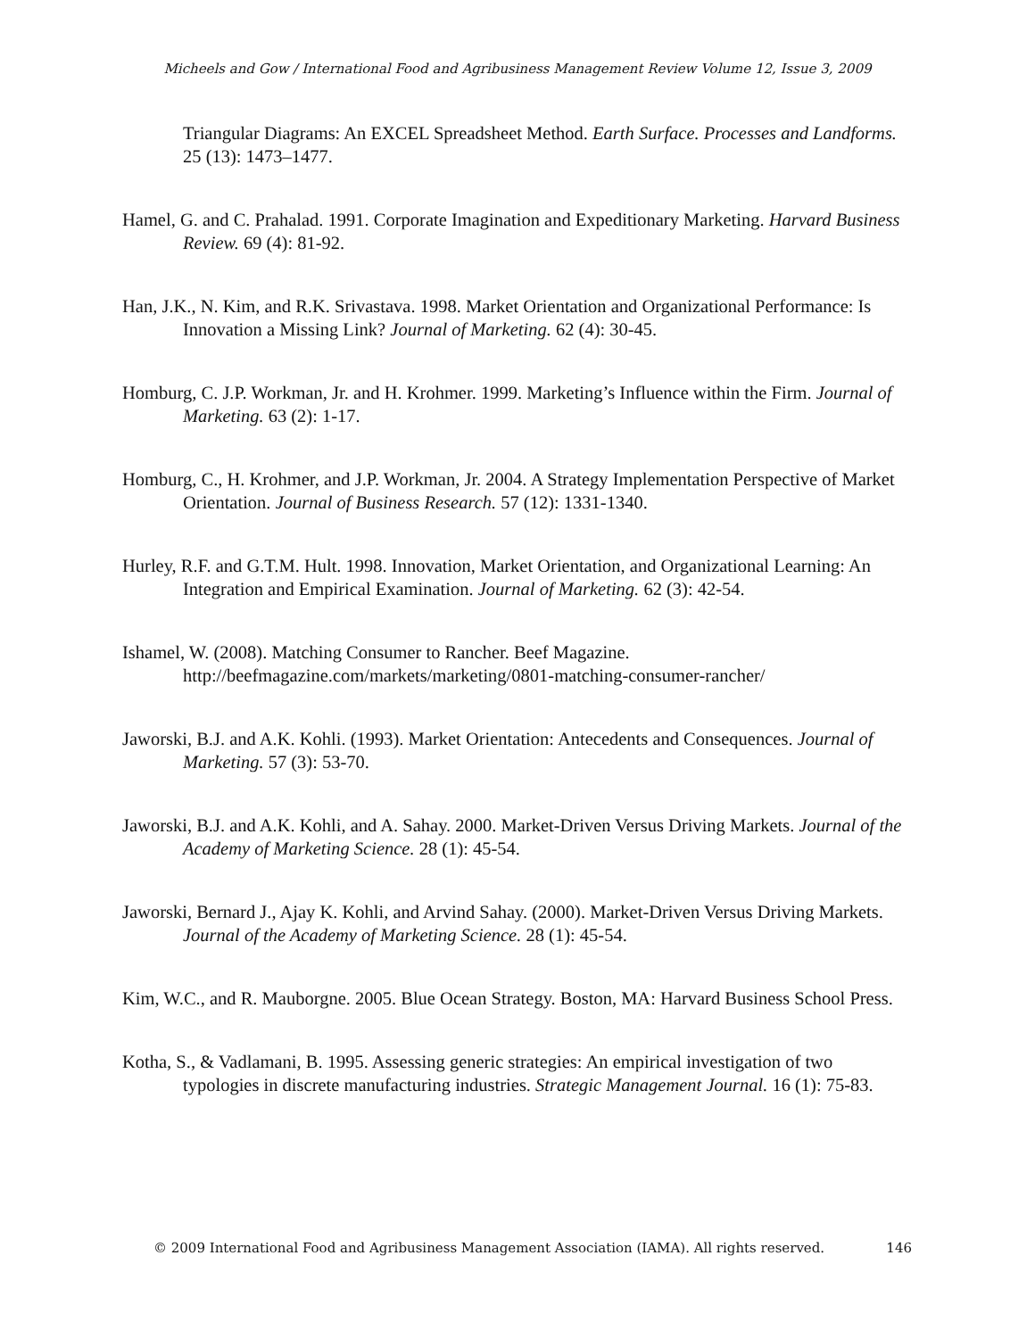Micheels and Gow / International Food and Agribusiness Management Review Volume 12, Issue 3, 2009
Triangular Diagrams: An EXCEL Spreadsheet Method. Earth Surface. Processes and Landforms. 25 (13): 1473–1477.
Hamel, G. and C. Prahalad. 1991. Corporate Imagination and Expeditionary Marketing. Harvard Business Review. 69 (4): 81-92.
Han, J.K., N. Kim, and R.K. Srivastava. 1998. Market Orientation and Organizational Performance: Is Innovation a Missing Link? Journal of Marketing. 62 (4): 30-45.
Homburg, C. J.P. Workman, Jr. and H. Krohmer. 1999. Marketing’s Influence within the Firm. Journal of Marketing. 63 (2): 1-17.
Homburg, C., H. Krohmer, and J.P. Workman, Jr. 2004. A Strategy Implementation Perspective of Market Orientation. Journal of Business Research. 57 (12): 1331-1340.
Hurley, R.F. and G.T.M. Hult. 1998. Innovation, Market Orientation, and Organizational Learning: An Integration and Empirical Examination. Journal of Marketing. 62 (3): 42-54.
Ishamel, W. (2008). Matching Consumer to Rancher. Beef Magazine. http://beefmagazine.com/markets/marketing/0801-matching-consumer-rancher/
Jaworski, B.J. and A.K. Kohli. (1993). Market Orientation: Antecedents and Consequences. Journal of Marketing. 57 (3): 53-70.
Jaworski, B.J. and A.K. Kohli, and A. Sahay. 2000. Market-Driven Versus Driving Markets. Journal of the Academy of Marketing Science. 28 (1): 45-54.
Jaworski, Bernard J., Ajay K. Kohli, and Arvind Sahay. (2000). Market-Driven Versus Driving Markets. Journal of the Academy of Marketing Science. 28 (1): 45-54.
Kim, W.C., and R. Mauborgne. 2005. Blue Ocean Strategy. Boston, MA: Harvard Business School Press.
Kotha, S., & Vadlamani, B. 1995. Assessing generic strategies: An empirical investigation of two typologies in discrete manufacturing industries. Strategic Management Journal. 16 (1): 75-83.
© 2009 International Food and Agribusiness Management Association (IAMA). All rights reserved. 146